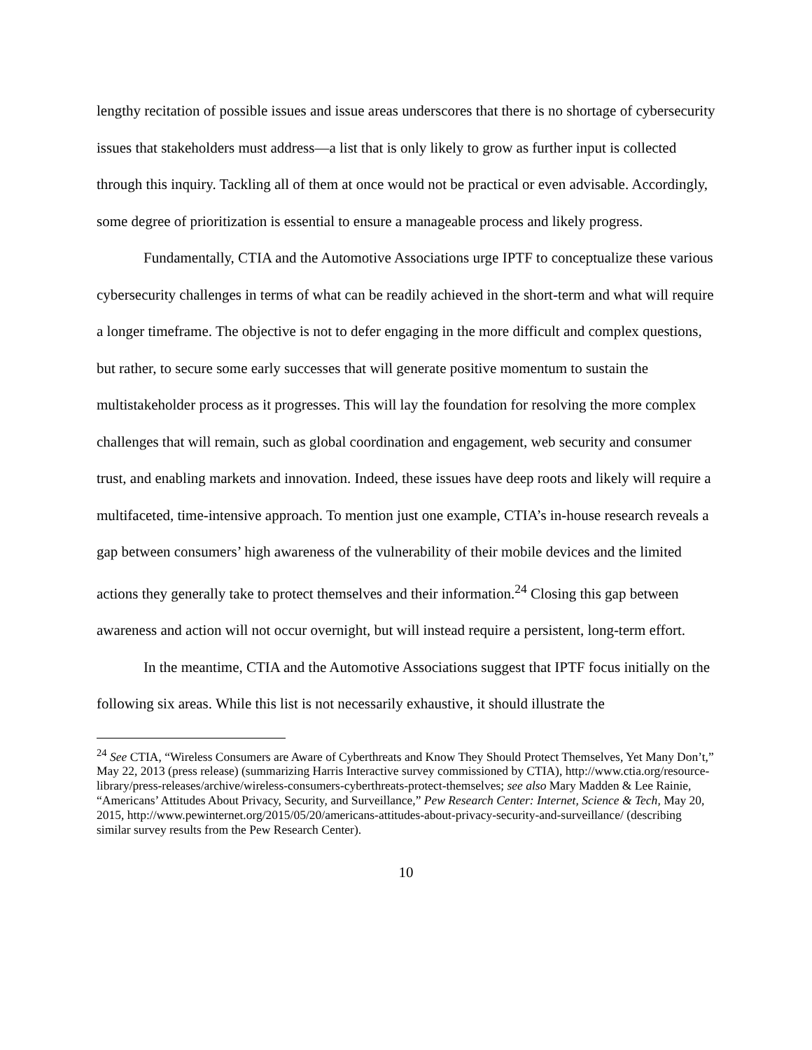lengthy recitation of possible issues and issue areas underscores that there is no shortage of cybersecurity issues that stakeholders must address—a list that is only likely to grow as further input is collected through this inquiry. Tackling all of them at once would not be practical or even advisable. Accordingly, some degree of prioritization is essential to ensure a manageable process and likely progress.
Fundamentally, CTIA and the Automotive Associations urge IPTF to conceptualize these various cybersecurity challenges in terms of what can be readily achieved in the short-term and what will require a longer timeframe. The objective is not to defer engaging in the more difficult and complex questions, but rather, to secure some early successes that will generate positive momentum to sustain the multistakeholder process as it progresses. This will lay the foundation for resolving the more complex challenges that will remain, such as global coordination and engagement, web security and consumer trust, and enabling markets and innovation. Indeed, these issues have deep roots and likely will require a multifaceted, time-intensive approach. To mention just one example, CTIA’s in-house research reveals a gap between consumers’ high awareness of the vulnerability of their mobile devices and the limited actions they generally take to protect themselves and their information.<sup>24</sup> Closing this gap between awareness and action will not occur overnight, but will instead require a persistent, long-term effort.
In the meantime, CTIA and the Automotive Associations suggest that IPTF focus initially on the following six areas. While this list is not necessarily exhaustive, it should illustrate the
<sup>24</sup> See CTIA, “Wireless Consumers are Aware of Cyberthreats and Know They Should Protect Themselves, Yet Many Don’t,” May 22, 2013 (press release) (summarizing Harris Interactive survey commissioned by CTIA), http://www.ctia.org/resource-library/press-releases/archive/wireless-consumers-cyberthreats-protect-themselves; see also Mary Madden & Lee Rainie, “Americans’ Attitudes About Privacy, Security, and Surveillance,” Pew Research Center: Internet, Science & Tech, May 20, 2015, http://www.pewinternet.org/2015/05/20/americans-attitudes-about-privacy-security-and-surveillance/ (describing similar survey results from the Pew Research Center).
10